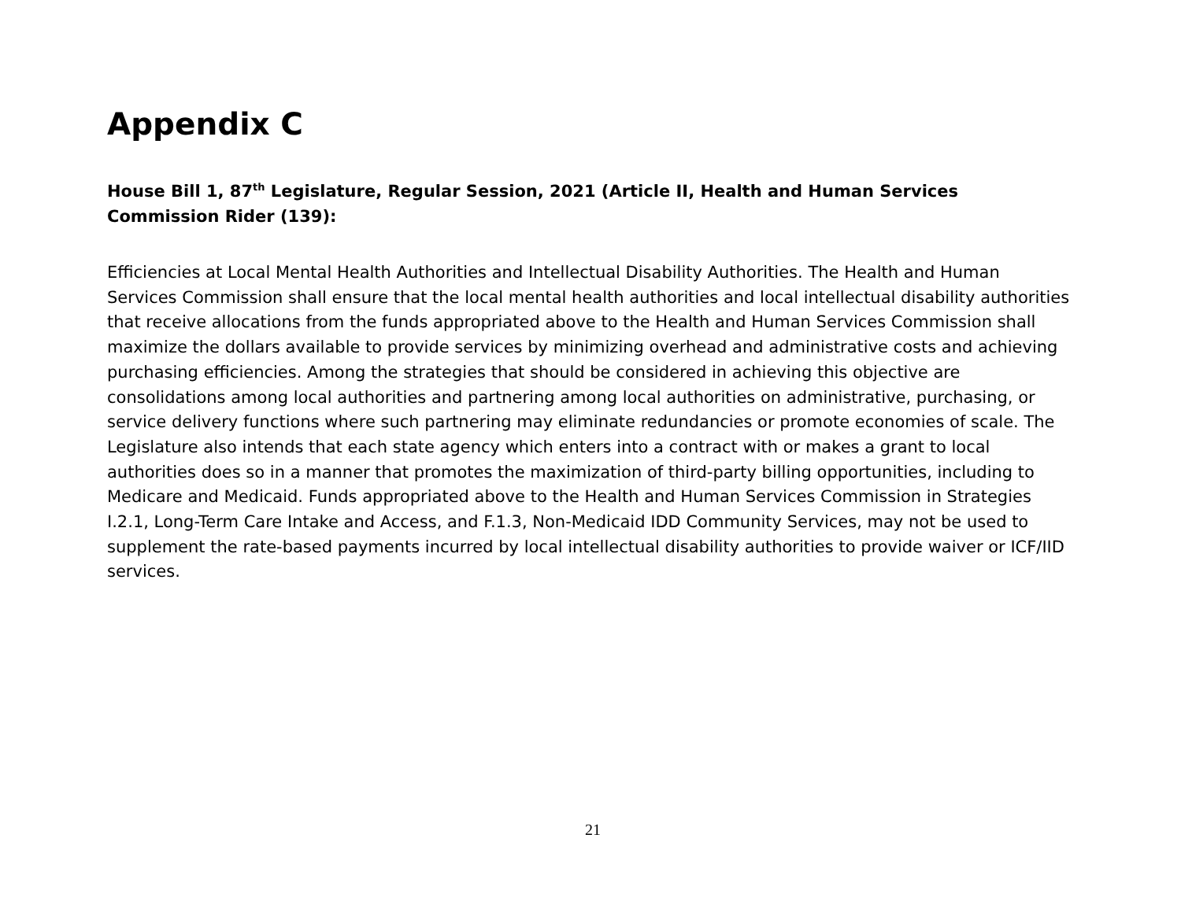Appendix C
House Bill 1, 87<sup>th</sup> Legislature, Regular Session, 2021 (Article II, Health and Human Services Commission Rider (139):
Efficiencies at Local Mental Health Authorities and Intellectual Disability Authorities. The Health and Human Services Commission shall ensure that the local mental health authorities and local intellectual disability authorities that receive allocations from the funds appropriated above to the Health and Human Services Commission shall maximize the dollars available to provide services by minimizing overhead and administrative costs and achieving purchasing efficiencies. Among the strategies that should be considered in achieving this objective are consolidations among local authorities and partnering among local authorities on administrative, purchasing, or service delivery functions where such partnering may eliminate redundancies or promote economies of scale. The Legislature also intends that each state agency which enters into a contract with or makes a grant to local authorities does so in a manner that promotes the maximization of third-party billing opportunities, including to Medicare and Medicaid. Funds appropriated above to the Health and Human Services Commission in Strategies I.2.1, Long-Term Care Intake and Access, and F.1.3, Non-Medicaid IDD Community Services, may not be used to supplement the rate-based payments incurred by local intellectual disability authorities to provide waiver or ICF/IID services.
21